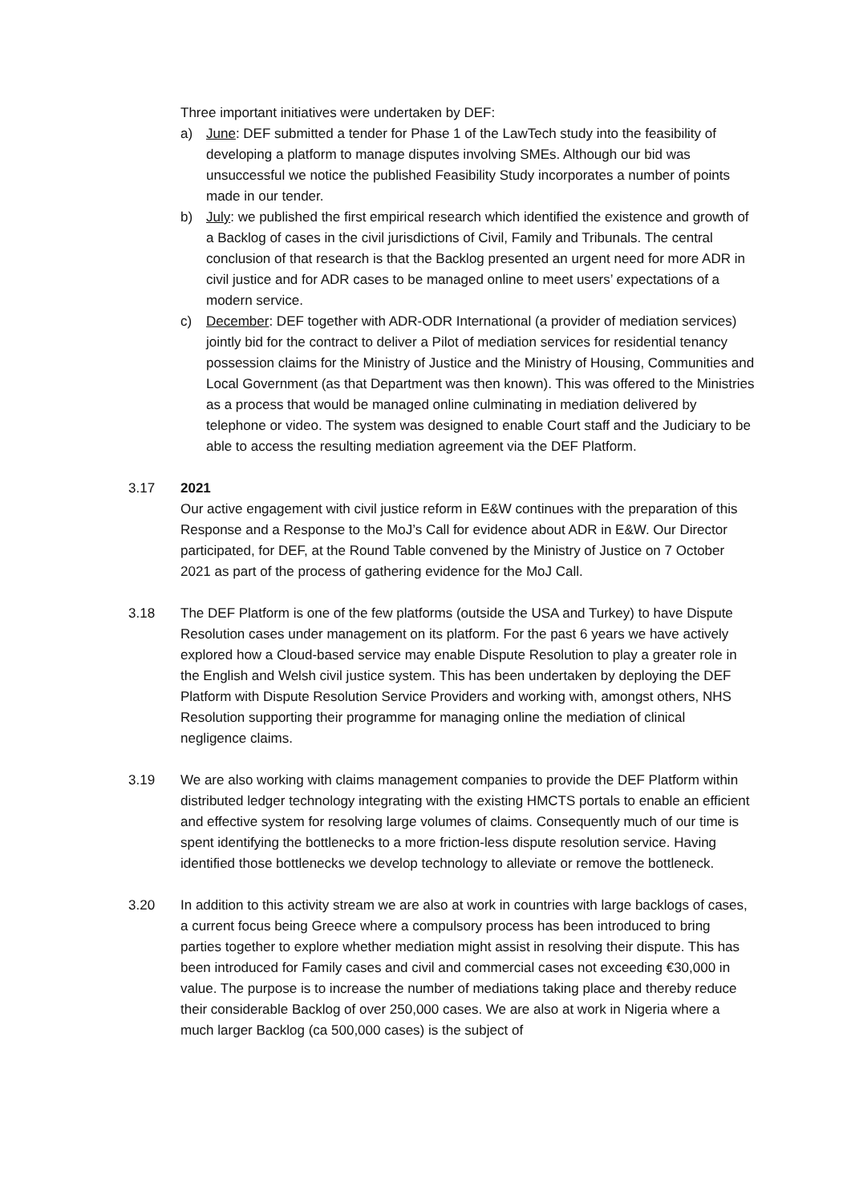Three important initiatives were undertaken by DEF:
a) June: DEF submitted a tender for Phase 1 of the LawTech study into the feasibility of developing a platform to manage disputes involving SMEs. Although our bid was unsuccessful we notice the published Feasibility Study incorporates a number of points made in our tender.
b) July: we published the first empirical research which identified the existence and growth of a Backlog of cases in the civil jurisdictions of Civil, Family and Tribunals. The central conclusion of that research is that the Backlog presented an urgent need for more ADR in civil justice and for ADR cases to be managed online to meet users’ expectations of a modern service.
c) December: DEF together with ADR-ODR International (a provider of mediation services) jointly bid for the contract to deliver a Pilot of mediation services for residential tenancy possession claims for the Ministry of Justice and the Ministry of Housing, Communities and Local Government (as that Department was then known). This was offered to the Ministries as a process that would be managed online culminating in mediation delivered by telephone or video. The system was designed to enable Court staff and the Judiciary to be able to access the resulting mediation agreement via the DEF Platform.
3.17 2021
Our active engagement with civil justice reform in E&W continues with the preparation of this Response and a Response to the MoJ’s Call for evidence about ADR in E&W. Our Director participated, for DEF, at the Round Table convened by the Ministry of Justice on 7 October 2021 as part of the process of gathering evidence for the MoJ Call.
3.18 The DEF Platform is one of the few platforms (outside the USA and Turkey) to have Dispute Resolution cases under management on its platform. For the past 6 years we have actively explored how a Cloud-based service may enable Dispute Resolution to play a greater role in the English and Welsh civil justice system. This has been undertaken by deploying the DEF Platform with Dispute Resolution Service Providers and working with, amongst others, NHS Resolution supporting their programme for managing online the mediation of clinical negligence claims.
3.19 We are also working with claims management companies to provide the DEF Platform within distributed ledger technology integrating with the existing HMCTS portals to enable an efficient and effective system for resolving large volumes of claims. Consequently much of our time is spent identifying the bottlenecks to a more friction-less dispute resolution service. Having identified those bottlenecks we develop technology to alleviate or remove the bottleneck.
3.20 In addition to this activity stream we are also at work in countries with large backlogs of cases, a current focus being Greece where a compulsory process has been introduced to bring parties together to explore whether mediation might assist in resolving their dispute. This has been introduced for Family cases and civil and commercial cases not exceeding €30,000 in value. The purpose is to increase the number of mediations taking place and thereby reduce their considerable Backlog of over 250,000 cases. We are also at work in Nigeria where a much larger Backlog (ca 500,000 cases) is the subject of